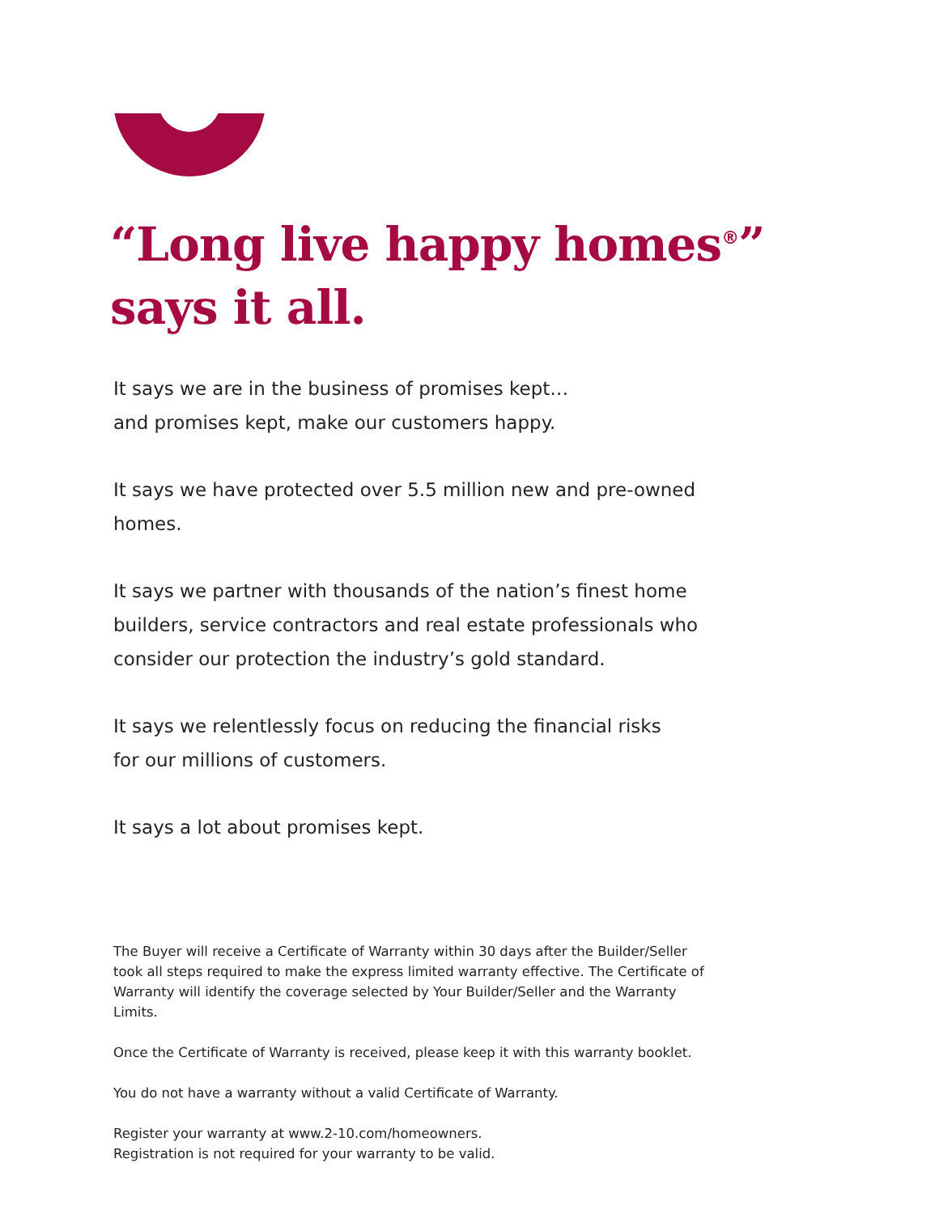“Long live happy homes<sup>®</sup>” says it all.
It says we are in the business of promises kept…
and promises kept, make our customers happy.
It says we have protected over 5.5 million new and pre-owned homes.
It says we partner with thousands of the nation’s finest home builders, service contractors and real estate professionals who consider our protection the industry’s gold standard.
It says we relentlessly focus on reducing the financial risks
for our millions of customers.
It says a lot about promises kept.
The Buyer will receive a Certificate of Warranty within 30 days after the Builder/Seller took all steps required to make the express limited warranty effective. The Certificate of Warranty will identify the coverage selected by Your Builder/Seller and the Warranty Limits.
Once the Certificate of Warranty is received, please keep it with this warranty booklet.
You do not have a warranty without a valid Certificate of Warranty.
Register your warranty at www.2-10.com/homeowners.
Registration is not required for your warranty to be valid.